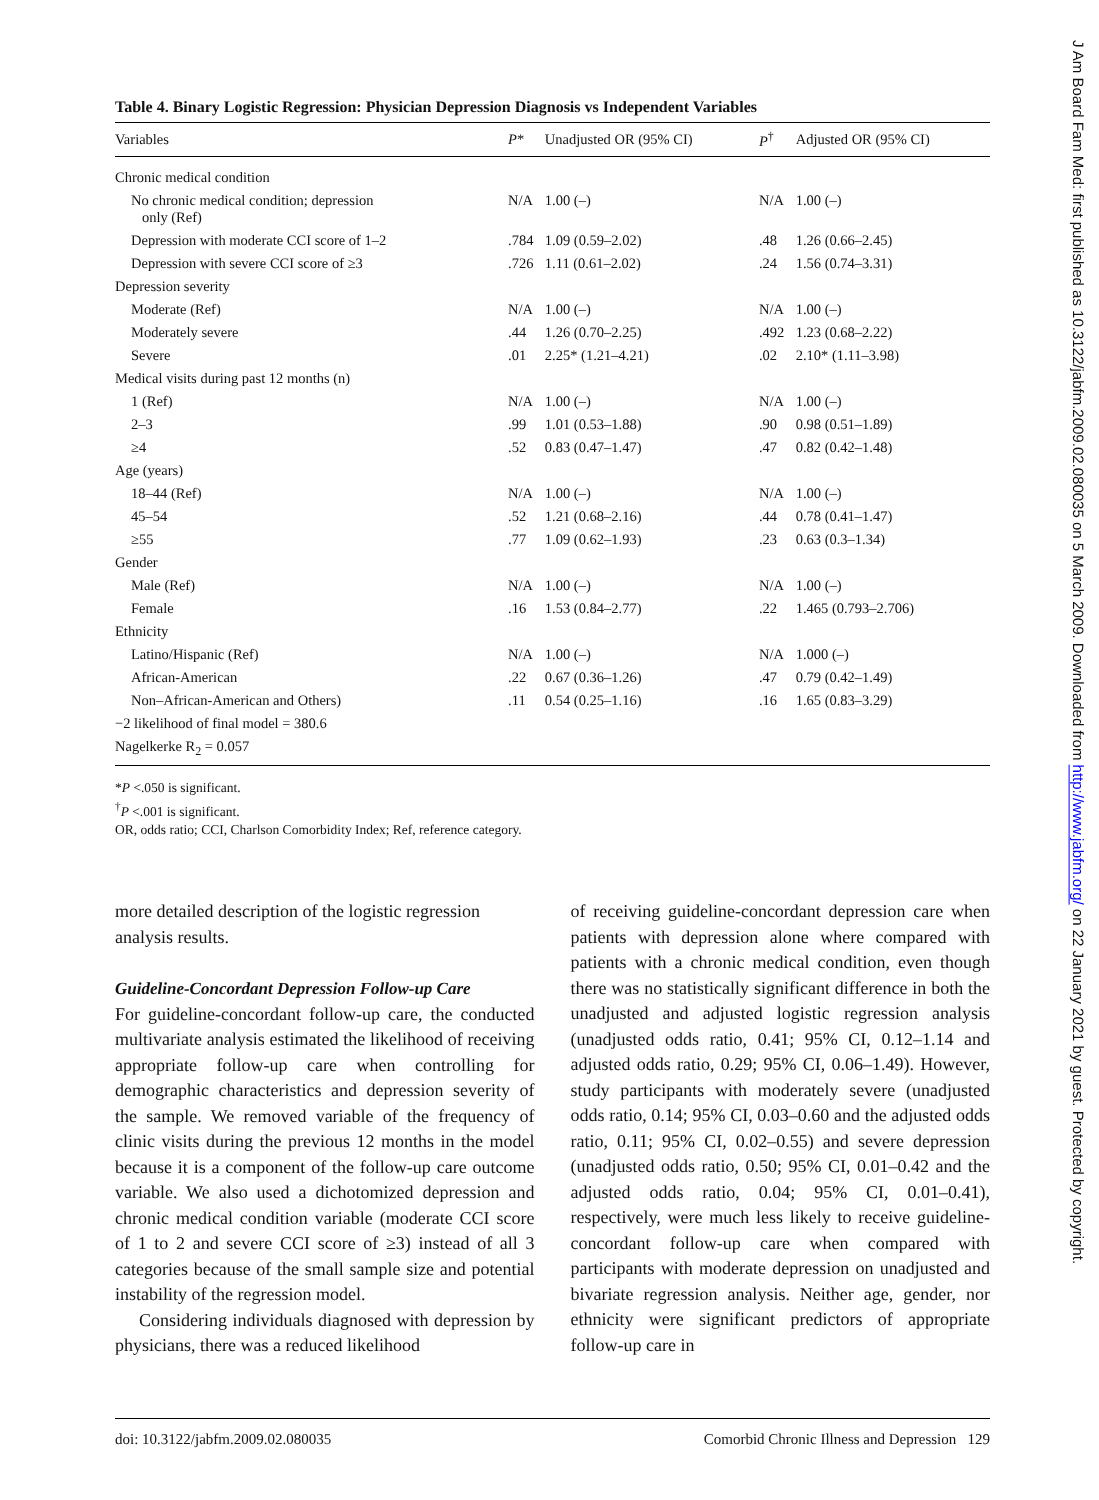J Am Board Fam Med: first published as 10.3122/jabfm.2009.02.080035 on 5 March 2009. Downloaded from http://www.jabfm.org/ on 22 January 2021 by guest. Protected by copyright.
Table 4. Binary Logistic Regression: Physician Depression Diagnosis vs Independent Variables
| Variables | P * | Unadjusted OR (95% CI) | P<sup>†</sup> | Adjusted OR (95% CI) |
| --- | --- | --- | --- | --- |
| Chronic medical condition | | | | |
| No chronic medical condition; depression only (Ref) | N/A | 1.00 (–) | N/A | 1.00 (–) |
| Depression with moderate CCI score of 1–2 | .784 | 1.09 (0.59–2.02) | .48 | 1.26 (0.66–2.45) |
| Depression with severe CCI score of ≥3 | .726 | 1.11 (0.61–2.02) | .24 | 1.56 (0.74–3.31) |
| Depression severity | | | | |
| Moderate (Ref) | N/A | 1.00 (–) | N/A | 1.00 (–) |
| Moderately severe | .44 | 1.26 (0.70–2.25) | .492 | 1.23 (0.68–2.22) |
| Severe | .01 | 2.25* (1.21–4.21) | .02 | 2.10* (1.11–3.98) |
| Medical visits during past 12 months (n) | | | | |
| 1 (Ref) | N/A | 1.00 (–) | N/A | 1.00 (–) |
| 2–3 | .99 | 1.01 (0.53–1.88) | .90 | 0.98 (0.51–1.89) |
| ≥4 | .52 | 0.83 (0.47–1.47) | .47 | 0.82 (0.42–1.48) |
| Age (years) | | | | |
| 18–44 (Ref) | N/A | 1.00 (–) | N/A | 1.00 (–) |
| 45–54 | .52 | 1.21 (0.68–2.16) | .44 | 0.78 (0.41–1.47) |
| ≥55 | .77 | 1.09 (0.62–1.93) | .23 | 0.63 (0.3–1.34) |
| Gender | | | | |
| Male (Ref) | N/A | 1.00 (–) | N/A | 1.00 (–) |
| Female | .16 | 1.53 (0.84–2.77) | .22 | 1.465 (0.793–2.706) |
| Ethnicity | | | | |
| Latino/Hispanic (Ref) | N/A | 1.00 (–) | N/A | 1.000 (–) |
| African-American | .22 | 0.67 (0.36–1.26) | .47 | 0.79 (0.42–1.49) |
| Non–African-American and Others) | .11 | 0.54 (0.25–1.16) | .16 | 1.65 (0.83–3.29) |
| −2 likelihood of final model = 380.6 | | | | |
| Nagelkerke R<sub>2</sub> = 0.057 | | | | |
*P <.050 is significant.
<sup>†</sup> P <.001 is significant.
OR, odds ratio; CCI, Charlson Comorbidity Index; Ref, reference category.
more detailed description of the logistic regression analysis results.
Guideline-Concordant Depression Follow-up Care
For guideline-concordant follow-up care, the conducted multivariate analysis estimated the likelihood of receiving appropriate follow-up care when controlling for demographic characteristics and depression severity of the sample. We removed variable of the frequency of clinic visits during the previous 12 months in the model because it is a component of the follow-up care outcome variable. We also used a dichotomized depression and chronic medical condition variable (moderate CCI score of 1 to 2 and severe CCI score of ≥3) instead of all 3 categories because of the small sample size and potential instability of the regression model.
Considering individuals diagnosed with depression by physicians, there was a reduced likelihood
of receiving guideline-concordant depression care when patients with depression alone where compared with patients with a chronic medical condition, even though there was no statistically significant difference in both the unadjusted and adjusted logistic regression analysis (unadjusted odds ratio, 0.41; 95% CI, 0.12–1.14 and adjusted odds ratio, 0.29; 95% CI, 0.06–1.49). However, study participants with moderately severe (unadjusted odds ratio, 0.14; 95% CI, 0.03–0.60 and the adjusted odds ratio, 0.11; 95% CI, 0.02–0.55) and severe depression (unadjusted odds ratio, 0.50; 95% CI, 0.01–0.42 and the adjusted odds ratio, 0.04; 95% CI, 0.01–0.41), respectively, were much less likely to receive guideline-concordant follow-up care when compared with participants with moderate depression on unadjusted and bivariate regression analysis. Neither age, gender, nor ethnicity were significant predictors of appropriate follow-up care in
doi: 10.3122/jabfm.2009.02.080035 Comorbid Chronic Illness and Depression 129